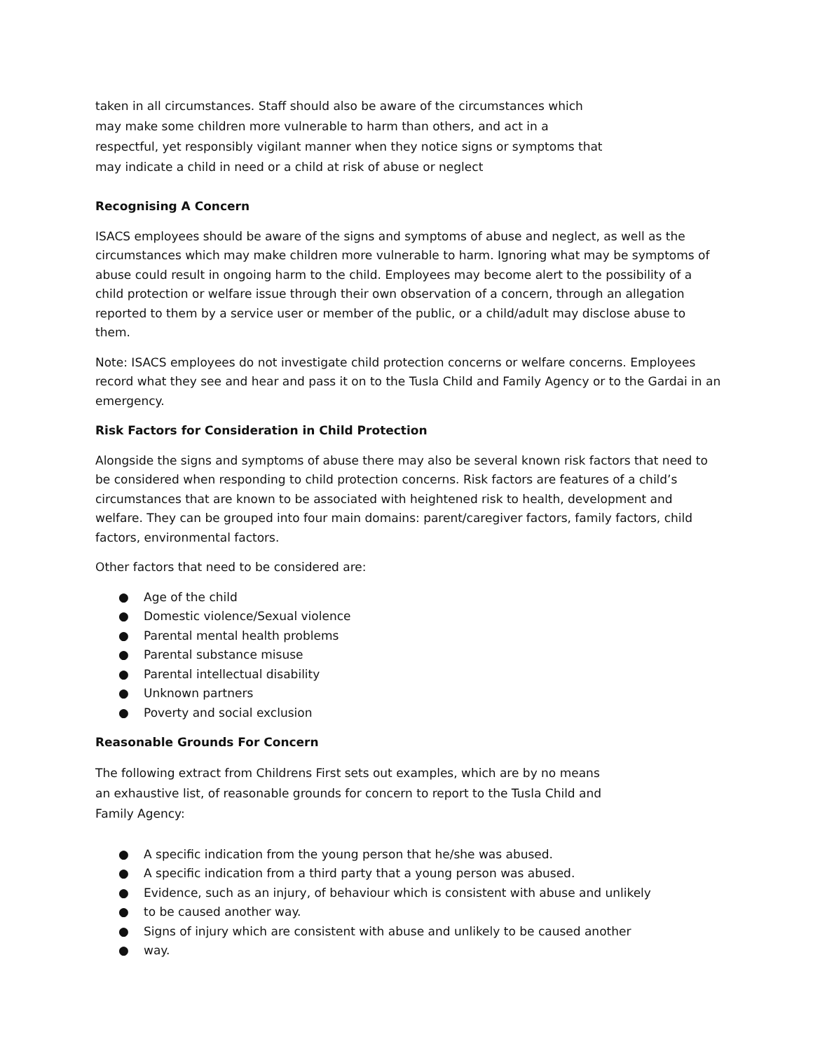taken in all circumstances. Staff should also be aware of the circumstances which may make some children more vulnerable to harm than others, and act in a respectful, yet responsibly vigilant manner when they notice signs or symptoms that may indicate a child in need or a child at risk of abuse or neglect
Recognising A Concern
ISACS employees should be aware of the signs and symptoms of abuse and neglect, as well as the circumstances which may make children more vulnerable to harm. Ignoring what may be symptoms of abuse could result in ongoing harm to the child. Employees may become alert to the possibility of a child protection or welfare issue through their own observation of a concern, through an allegation reported to them by a service user or member of the public, or a child/adult may disclose abuse to them.
Note: ISACS employees do not investigate child protection concerns or welfare concerns. Employees record what they see and hear and pass it on to the Tusla Child and Family Agency or to the Gardai in an emergency.
Risk Factors for Consideration in Child Protection
Alongside the signs and symptoms of abuse there may also be several known risk factors that need to be considered when responding to child protection concerns. Risk factors are features of a child’s circumstances that are known to be associated with heightened risk to health, development and welfare. They can be grouped into four main domains: parent/caregiver factors, family factors, child factors, environmental factors.
Other factors that need to be considered are:
● Age of the child
● Domestic violence/Sexual violence
● Parental mental health problems
● Parental substance misuse
● Parental intellectual disability
● Unknown partners
● Poverty and social exclusion
Reasonable Grounds For Concern
The following extract from Childrens First sets out examples, which are by no means an exhaustive list, of reasonable grounds for concern to report to the Tusla Child and Family Agency:
● A specific indication from the young person that he/she was abused.
● A specific indication from a third party that a young person was abused.
● Evidence, such as an injury, of behaviour which is consistent with abuse and unlikely
● to be caused another way.
● Signs of injury which are consistent with abuse and unlikely to be caused another
● way.